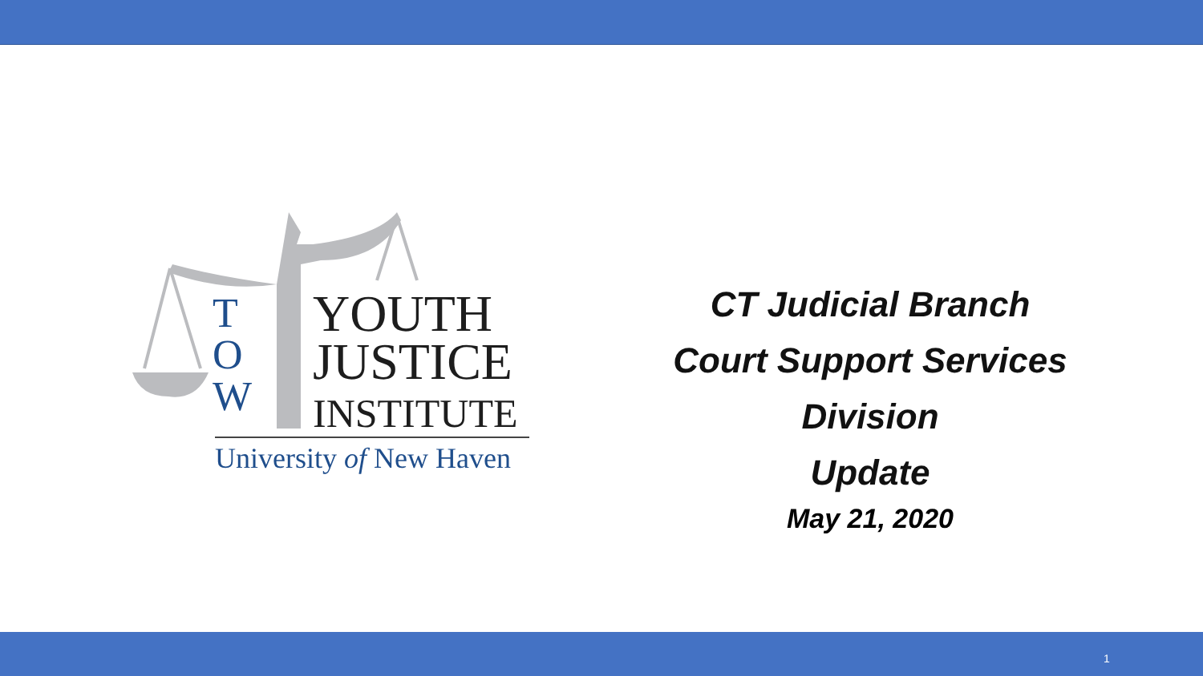T
O
W
YOUTH
JUSTICE
INSTITUTE
University of New Haven
CT Judicial Branch
Court Support Services Division
Update
May 21, 2020
1